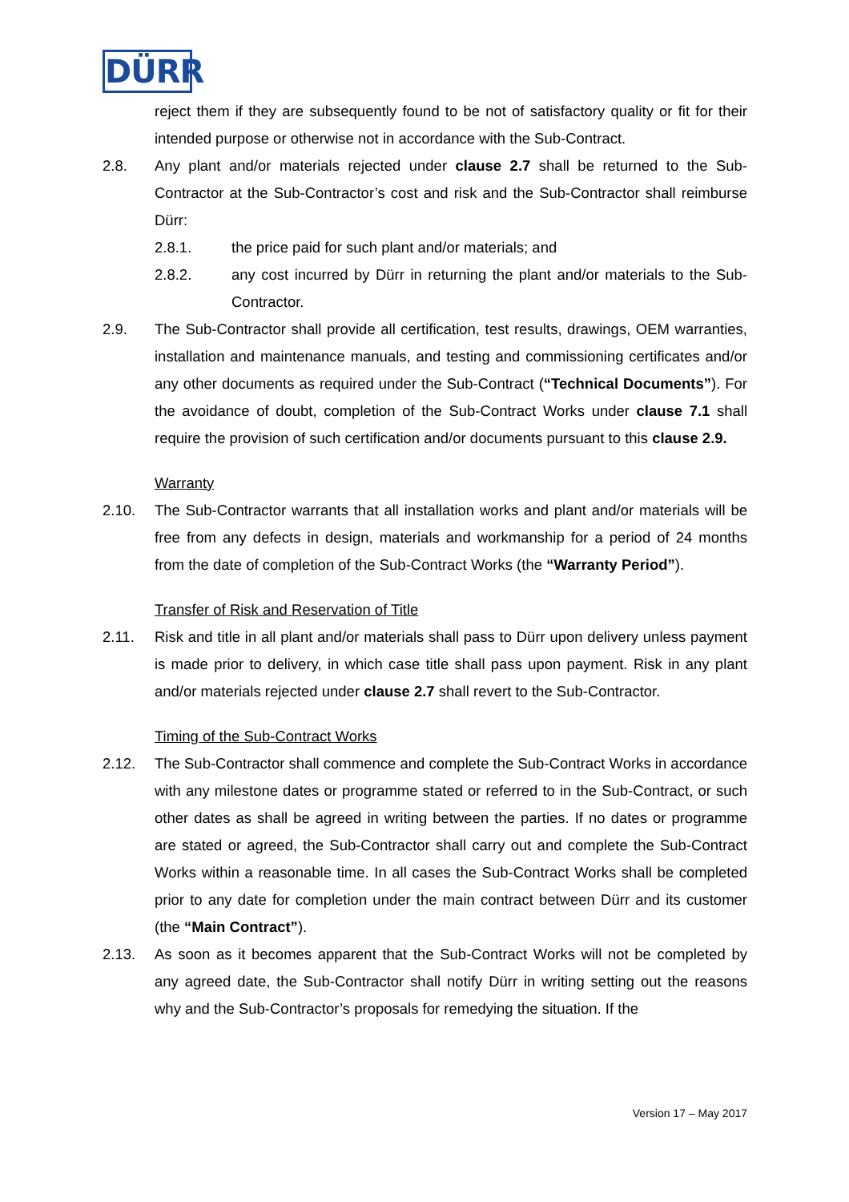DÜRR
reject them if they are subsequently found to be not of satisfactory quality or fit for their intended purpose or otherwise not in accordance with the Sub-Contract.
2.8. Any plant and/or materials rejected under clause 2.7 shall be returned to the Sub-Contractor at the Sub-Contractor’s cost and risk and the Sub-Contractor shall reimburse Dürr:
2.8.1. the price paid for such plant and/or materials; and
2.8.2. any cost incurred by Dürr in returning the plant and/or materials to the Sub-Contractor.
2.9. The Sub-Contractor shall provide all certification, test results, drawings, OEM warranties, installation and maintenance manuals, and testing and commissioning certificates and/or any other documents as required under the Sub-Contract (“Technical Documents”). For the avoidance of doubt, completion of the Sub-Contract Works under clause 7.1 shall require the provision of such certification and/or documents pursuant to this clause 2.9.
Warranty
2.10. The Sub-Contractor warrants that all installation works and plant and/or materials will be free from any defects in design, materials and workmanship for a period of 24 months from the date of completion of the Sub-Contract Works (the “Warranty Period”).
Transfer of Risk and Reservation of Title
2.11. Risk and title in all plant and/or materials shall pass to Dürr upon delivery unless payment is made prior to delivery, in which case title shall pass upon payment. Risk in any plant and/or materials rejected under clause 2.7 shall revert to the Sub-Contractor.
Timing of the Sub-Contract Works
2.12. The Sub-Contractor shall commence and complete the Sub-Contract Works in accordance with any milestone dates or programme stated or referred to in the Sub-Contract, or such other dates as shall be agreed in writing between the parties. If no dates or programme are stated or agreed, the Sub-Contractor shall carry out and complete the Sub-Contract Works within a reasonable time. In all cases the Sub-Contract Works shall be completed prior to any date for completion under the main contract between Dürr and its customer (the “Main Contract”).
2.13. As soon as it becomes apparent that the Sub-Contract Works will not be completed by any agreed date, the Sub-Contractor shall notify Dürr in writing setting out the reasons why and the Sub-Contractor’s proposals for remedying the situation. If the
Version 17 – May 2017